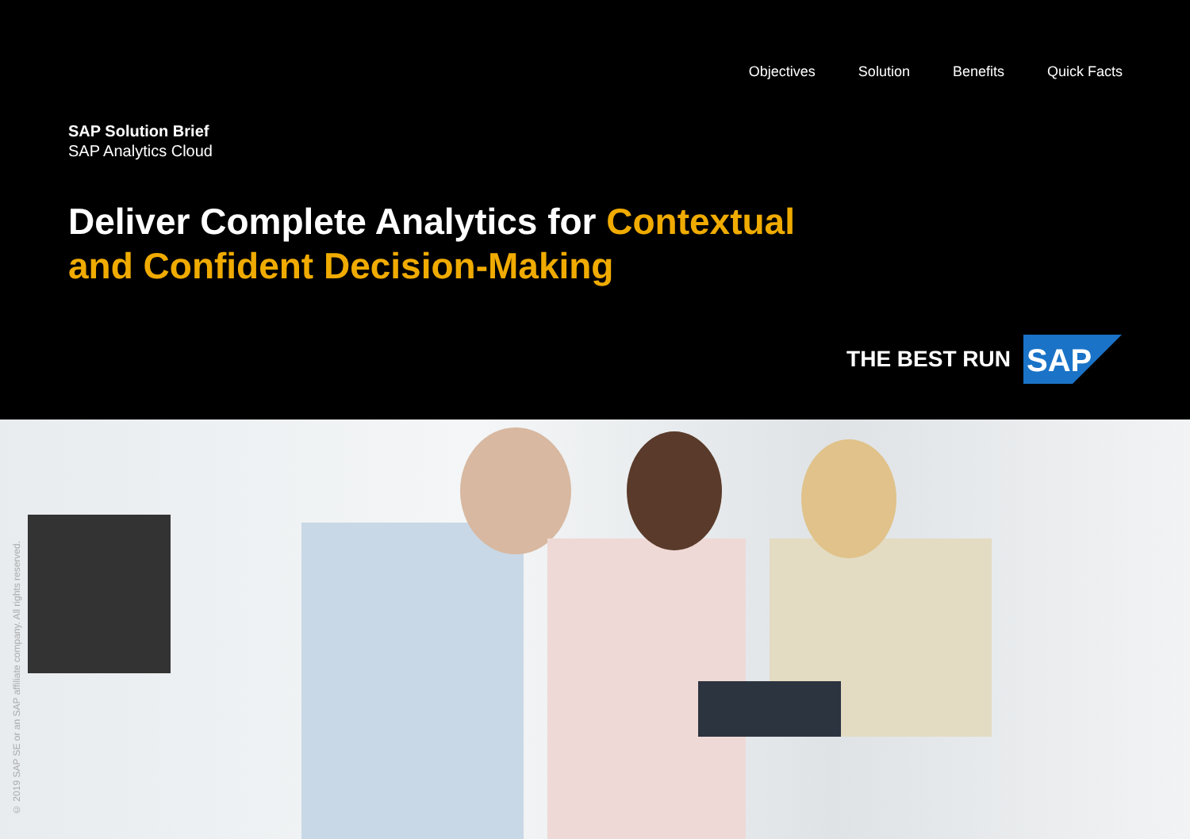Objectives Solution Benefits Quick Facts
SAP Solution Brief
SAP Analytics Cloud
Deliver Complete Analytics for Contextual and Confident Decision-Making
THE BEST RUN
SAP
© 2019 SAP SE or an SAP affiliate company. All rights reserved.